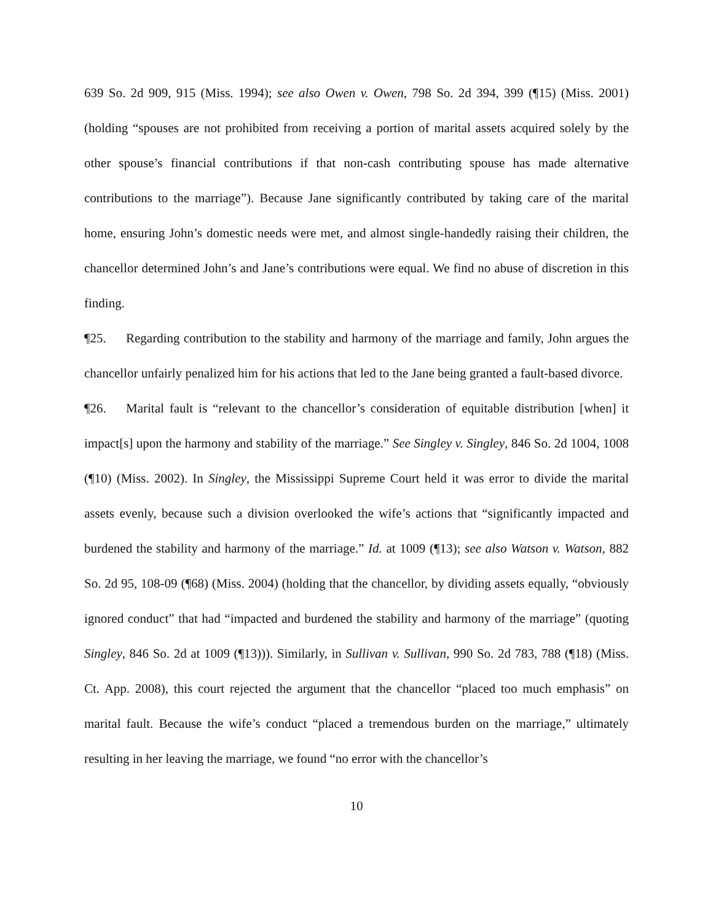639 So. 2d 909, 915 (Miss. 1994); see also Owen v. Owen, 798 So. 2d 394, 399 (¶15) (Miss. 2001) (holding “spouses are not prohibited from receiving a portion of marital assets acquired solely by the other spouse’s financial contributions if that non-cash contributing spouse has made alternative contributions to the marriage”). Because Jane significantly contributed by taking care of the marital home, ensuring John’s domestic needs were met, and almost single-handedly raising their children, the chancellor determined John’s and Jane’s contributions were equal. We find no abuse of discretion in this finding.
¶25. Regarding contribution to the stability and harmony of the marriage and family, John argues the chancellor unfairly penalized him for his actions that led to the Jane being granted a fault-based divorce.
¶26. Marital fault is “relevant to the chancellor’s consideration of equitable distribution [when] it impact[s] upon the harmony and stability of the marriage.” See Singley v. Singley, 846 So. 2d 1004, 1008 (¶10) (Miss. 2002). In Singley, the Mississippi Supreme Court held it was error to divide the marital assets evenly, because such a division overlooked the wife’s actions that “significantly impacted and burdened the stability and harmony of the marriage.” Id. at 1009 (¶13); see also Watson v. Watson, 882 So. 2d 95, 108-09 (¶68) (Miss. 2004) (holding that the chancellor, by dividing assets equally, “obviously ignored conduct” that had “impacted and burdened the stability and harmony of the marriage” (quoting Singley, 846 So. 2d at 1009 (¶13))). Similarly, in Sullivan v. Sullivan, 990 So. 2d 783, 788 (¶18) (Miss. Ct. App. 2008), this court rejected the argument that the chancellor “placed too much emphasis” on marital fault. Because the wife’s conduct “placed a tremendous burden on the marriage,” ultimately resulting in her leaving the marriage, we found “no error with the chancellor’s
10